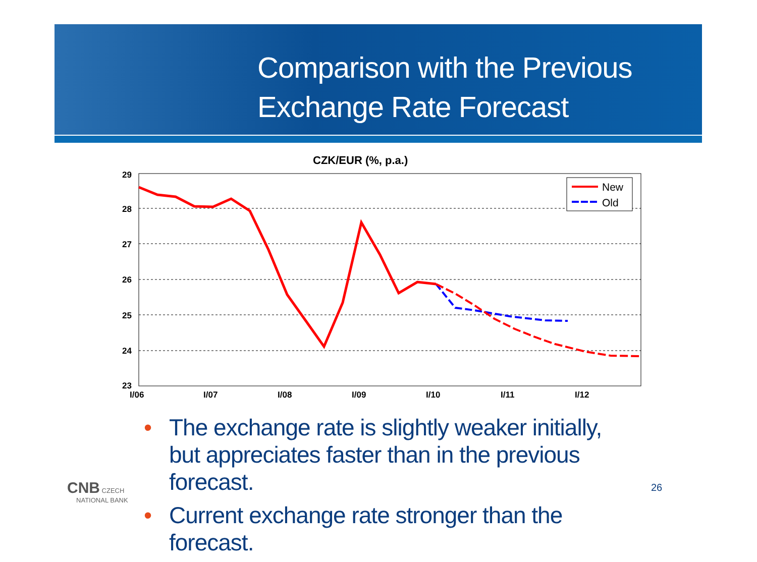Comparison with the Previous
Exchange Rate Forecast
CZK/EUR (%, p.a.)
29
28
27
26
25
24
23
I/06
I/07
I/08
I/09
I/10
I/11
I/12
New
Old
• The exchange rate is slightly weaker initially, but appreciates faster than in the previous forecast.
• Current exchange rate stronger than the forecast.
CNB CZECH
NATIONAL BANK
26